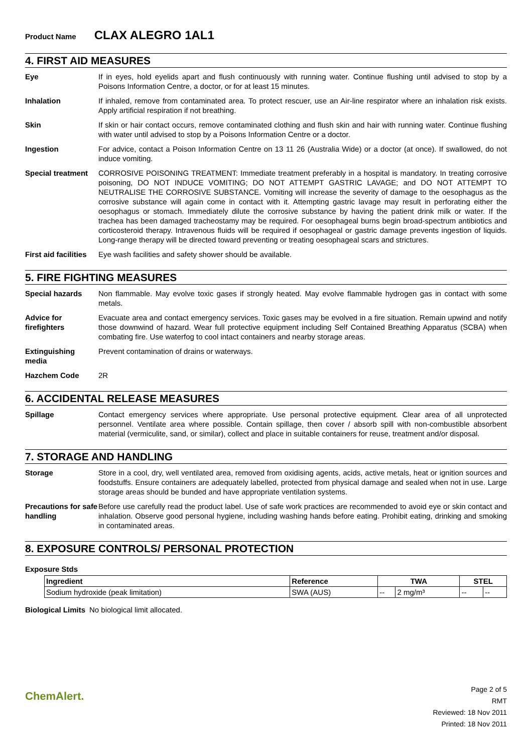Product Name CLAX ALEGRO 1AL1
4. FIRST AID MEASURES
Eye If in eyes, hold eyelids apart and flush continuously with running water. Continue flushing until advised to stop by a Poisons Information Centre, a doctor, or for at least 15 minutes.
Inhalation If inhaled, remove from contaminated area. To protect rescuer, use an Air-line respirator where an inhalation risk exists. Apply artificial respiration if not breathing.
Skin If skin or hair contact occurs, remove contaminated clothing and flush skin and hair with running water. Continue flushing with water until advised to stop by a Poisons Information Centre or a doctor.
Ingestion For advice, contact a Poison Information Centre on 13 11 26 (Australia Wide) or a doctor (at once). If swallowed, do not induce vomiting.
Special treatment
CORROSIVE POISONING TREATMENT: Immediate treatment preferably in a hospital is mandatory. In treating corrosive poisoning, DO NOT INDUCE VOMITING; DO NOT ATTEMPT GASTRIC LAVAGE; and DO NOT ATTEMPT TO NEUTRALISE THE CORROSIVE SUBSTANCE. Vomiting will increase the severity of damage to the oesophagus as the corrosive substance will again come in contact with it. Attempting gastric lavage may result in perforating either the oesophagus or stomach. Immediately dilute the corrosive substance by having the patient drink milk or water. If the trachea has been damaged tracheostamy may be required. For oesophageal burns begin broad-spectrum antibiotics and corticosteroid therapy. Intravenous fluids will be required if oesophageal or gastric damage prevents ingestion of liquids. Long-range therapy will be directed toward preventing or treating oesophageal scars and strictures.
First aid facilities
Eye wash facilities and safety shower should be available.
5. FIRE FIGHTING MEASURES
Special hazards Non flammable. May evolve toxic gases if strongly heated. May evolve flammable hydrogen gas in contact with some metals.
Advice for firefighters
Evacuate area and contact emergency services. Toxic gases may be evolved in a fire situation. Remain upwind and notify those downwind of hazard. Wear full protective equipment including Self Contained Breathing Apparatus (SCBA) when combating fire. Use waterfog to cool intact containers and nearby storage areas.
Extinguishing media
Prevent contamination of drains or waterways.
Hazchem Code 2R
6. ACCIDENTAL RELEASE MEASURES
Spillage Contact emergency services where appropriate. Use personal protective equipment. Clear area of all unprotected personnel. Ventilate area where possible. Contain spillage, then cover / absorb spill with non-combustible absorbent material (vermiculite, sand, or similar), collect and place in suitable containers for reuse, treatment and/or disposal.
7. STORAGE AND HANDLING
Storage Store in a cool, dry, well ventilated area, removed from oxidising agents, acids, active metals, heat or ignition sources and foodstuffs. Ensure containers are adequately labelled, protected from physical damage and sealed when not in use. Large storage areas should be bunded and have appropriate ventilation systems.
Precautions for safe handling
Before use carefully read the product label. Use of safe work practices are recommended to avoid eye or skin contact and inhalation. Observe good personal hygiene, including washing hands before eating. Prohibit eating, drinking and smoking in contaminated areas.
8. EXPOSURE CONTROLS/ PERSONAL PROTECTION
Exposure Stds
| Ingredient | Reference | TWA | | STEL | |
| --- | --- | --- | --- | --- | --- |
| Sodium hydroxide (peak limitation) | SWA (AUS) | -- | 2 mg/m³ | -- | -- |
Biological Limits
No biological limit allocated.
ChemAlert.
Page 2 of 5
RMT
Reviewed: 18 Nov 2011
Printed: 18 Nov 2011